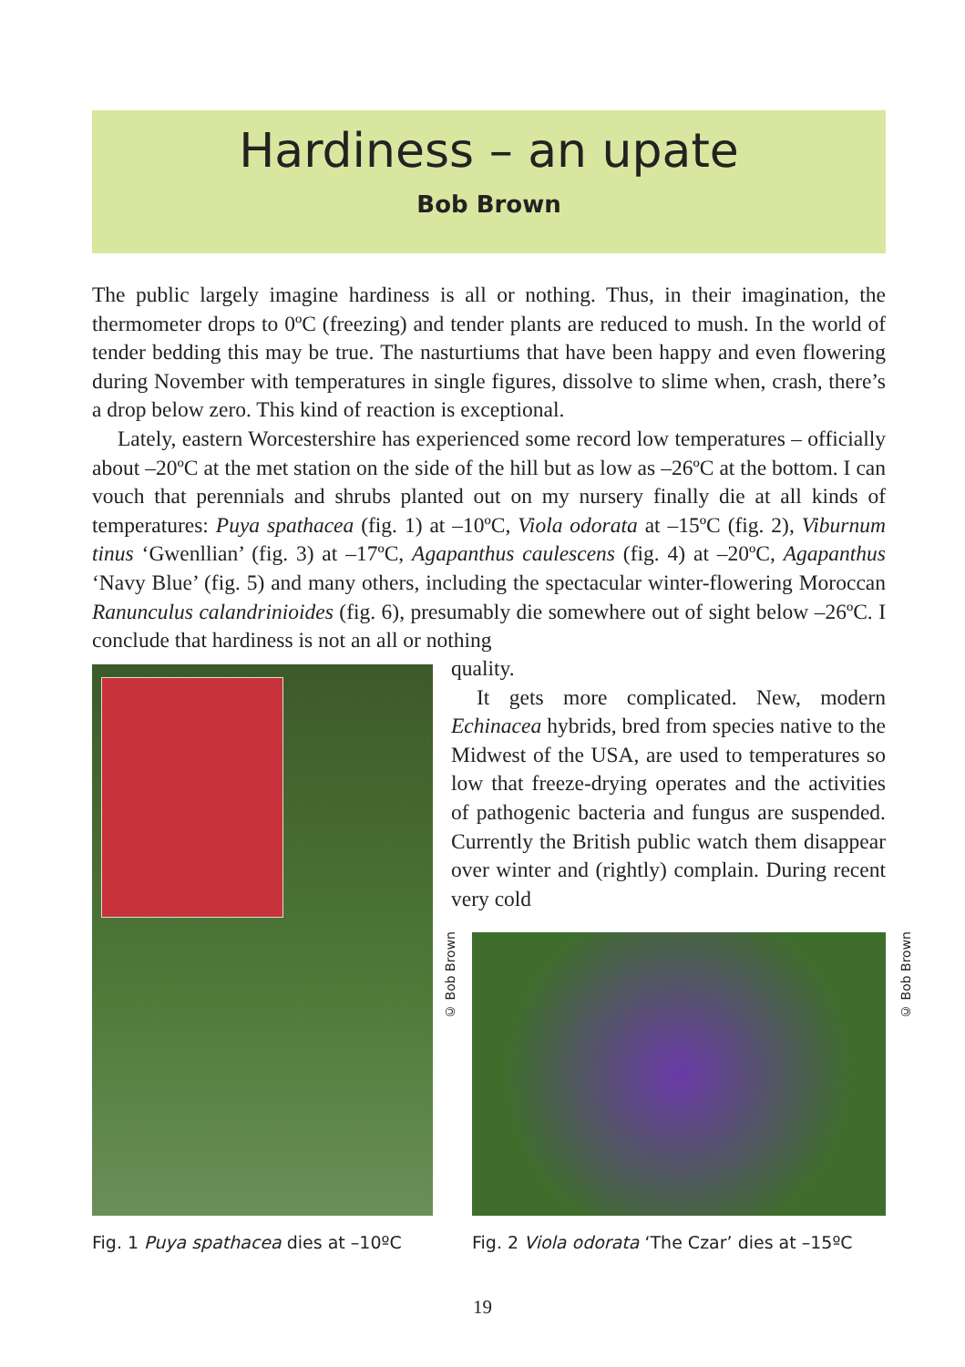Hardiness – an upate
Bob Brown
The public largely imagine hardiness is all or nothing. Thus, in their imagination, the thermometer drops to 0ºC (freezing) and tender plants are reduced to mush. In the world of tender bedding this may be true. The nasturtiums that have been happy and even flowering during November with temperatures in single figures, dissolve to slime when, crash, there’s a drop below zero. This kind of reaction is exceptional.
Lately, eastern Worcestershire has experienced some record low temperatures – officially about –20ºC at the met station on the side of the hill but as low as –26ºC at the bottom. I can vouch that perennials and shrubs planted out on my nursery finally die at all kinds of temperatures: Puya spathacea (fig. 1) at –10ºC, Viola odorata at –15ºC (fig. 2), Viburnum tinus ‘Gwenllian’ (fig. 3) at –17ºC, Agapanthus caulescens (fig. 4) at –20ºC, Agapanthus ‘Navy Blue’ (fig. 5) and many others, including the spectacular winter-flowering Moroccan Ranunculus calandrinioides (fig. 6), presumably die somewhere out of sight below –26ºC. I conclude that hardiness is not an all or nothing
quality.
It gets more complicated. New, modern Echinacea hybrids, bred from species native to the Midwest of the USA, are used to temperatures so low that freeze-drying operates and the activities of pathogenic bacteria and fungus are suspended. Currently the British public watch them disappear over winter and (rightly) complain. During recent very cold
© Bob Brown
© Bob Brown
Fig. 1 Puya spathacea dies at –10ºC
Fig. 2 Viola odorata ‘The Czar’ dies at –15ºC
19